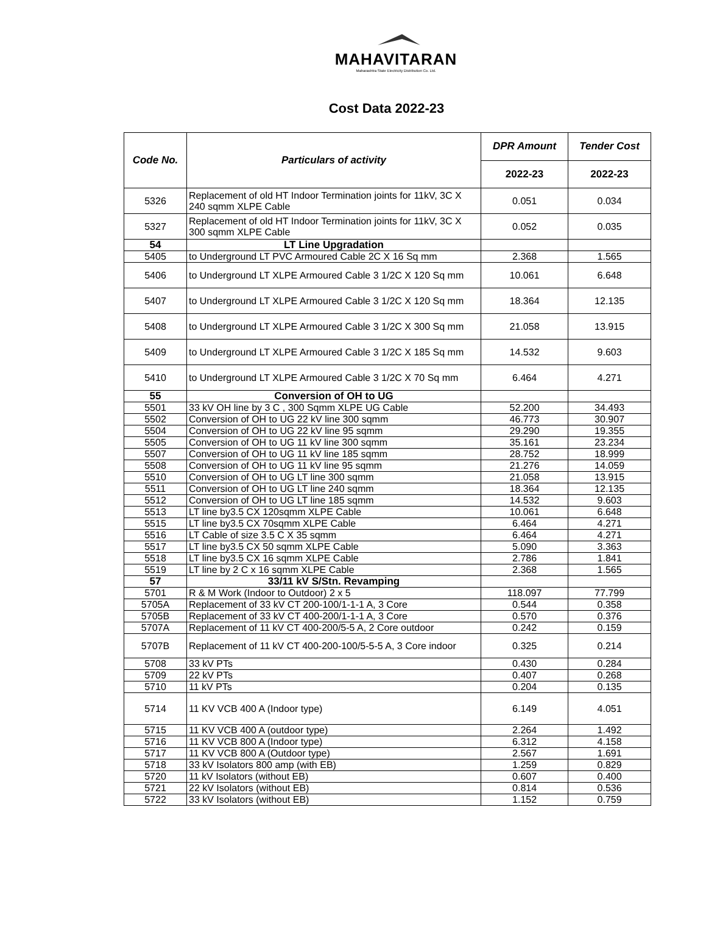MAHAVITARAN
Maharashtra State Electricity Distribution Co. Ltd.
Cost Data 2022-23
| Code No. | Particulars of activity | DPR Amount | Tender Cost |
| --- | --- | --- | --- |
| | | 2022-23 | 2022-23 |
| 5326 | Replacement of old HT Indoor Termination joints for 11kV, 3C X 240 sqmm XLPE Cable | 0.051 | 0.034 |
| 5327 | Replacement of old HT Indoor Termination joints for 11kV, 3C X 300 sqmm XLPE Cable | 0.052 | 0.035 |
| 54 | LT Line Upgradation | | |
| 5405 | to Underground LT PVC Armoured Cable 2C X 16 Sq mm | 2.368 | 1.565 |
| 5406 | to Underground LT XLPE Armoured Cable 3 1/2C X 120 Sq mm | 10.061 | 6.648 |
| 5407 | to Underground LT XLPE Armoured Cable 3 1/2C X 120 Sq mm | 18.364 | 12.135 |
| 5408 | to Underground LT XLPE Armoured Cable 3 1/2C X 300 Sq mm | 21.058 | 13.915 |
| 5409 | to Underground LT XLPE Armoured Cable 3 1/2C X 185 Sq mm | 14.532 | 9.603 |
| 5410 | to Underground LT XLPE Armoured Cable 3 1/2C X 70 Sq mm | 6.464 | 4.271 |
| 55 | Conversion of OH to UG | | |
| 5501 | 33 kV OH line by 3 C , 300 Sqmm XLPE UG Cable | 52.200 | 34.493 |
| 5502 | Conversion of OH to UG 22 kV line 300 sqmm | 46.773 | 30.907 |
| 5504 | Conversion of OH to UG 22 kV line 95 sqmm | 29.290 | 19.355 |
| 5505 | Conversion of OH to UG 11 kV line 300 sqmm | 35.161 | 23.234 |
| 5507 | Conversion of OH to UG 11 kV line 185 sqmm | 28.752 | 18.999 |
| 5508 | Conversion of OH to UG 11 kV line 95 sqmm | 21.276 | 14.059 |
| 5510 | Conversion of OH to UG LT line 300 sqmm | 21.058 | 13.915 |
| 5511 | Conversion of OH to UG LT line 240 sqmm | 18.364 | 12.135 |
| 5512 | Conversion of OH to UG LT line 185 sqmm | 14.532 | 9.603 |
| 5513 | LT line by3.5 CX 120sqmm XLPE Cable | 10.061 | 6.648 |
| 5515 | LT line by3.5 CX 70sqmm XLPE Cable | 6.464 | 4.271 |
| 5516 | LT Cable of size 3.5 C X 35 sqmm | 6.464 | 4.271 |
| 5517 | LT line by3.5 CX 50 sqmm XLPE Cable | 5.090 | 3.363 |
| 5518 | LT line by3.5 CX 16 sqmm XLPE Cable | 2.786 | 1.841 |
| 5519 | LT line by 2 C x 16 sqmm XLPE Cable | 2.368 | 1.565 |
| 57 | 33/11 kV S/Stn. Revamping | | |
| 5701 | R & M Work (Indoor to Outdoor) 2 x 5 | 118.097 | 77.799 |
| 5705A | Replacement of 33 kV CT 200-100/1-1-1 A, 3 Core | 0.544 | 0.358 |
| 5705B | Replacement of 33 kV CT 400-200/1-1-1 A, 3 Core | 0.570 | 0.376 |
| 5707A | Replacement of 11 kV CT 400-200/5-5 A, 2 Core outdoor | 0.242 | 0.159 |
| 5707B | Replacement of 11 kV CT 400-200-100/5-5-5 A, 3 Core indoor | 0.325 | 0.214 |
| 5708 | 33 kV PTs | 0.430 | 0.284 |
| 5709 | 22 kV PTs | 0.407 | 0.268 |
| 5710 | 11 kV PTs | 0.204 | 0.135 |
| 5714 | 11 KV VCB 400 A (Indoor type) | 6.149 | 4.051 |
| 5715 | 11 KV VCB 400 A (outdoor type) | 2.264 | 1.492 |
| 5716 | 11 KV VCB 800 A (Indoor type) | 6.312 | 4.158 |
| 5717 | 11 KV VCB 800 A (Outdoor type) | 2.567 | 1.691 |
| 5718 | 33 kV Isolators 800 amp (with EB) | 1.259 | 0.829 |
| 5720 | 11 kV Isolators (without EB) | 0.607 | 0.400 |
| 5721 | 22 kV Isolators (without EB) | 0.814 | 0.536 |
| 5722 | 33 kV Isolators (without EB) | 1.152 | 0.759 |